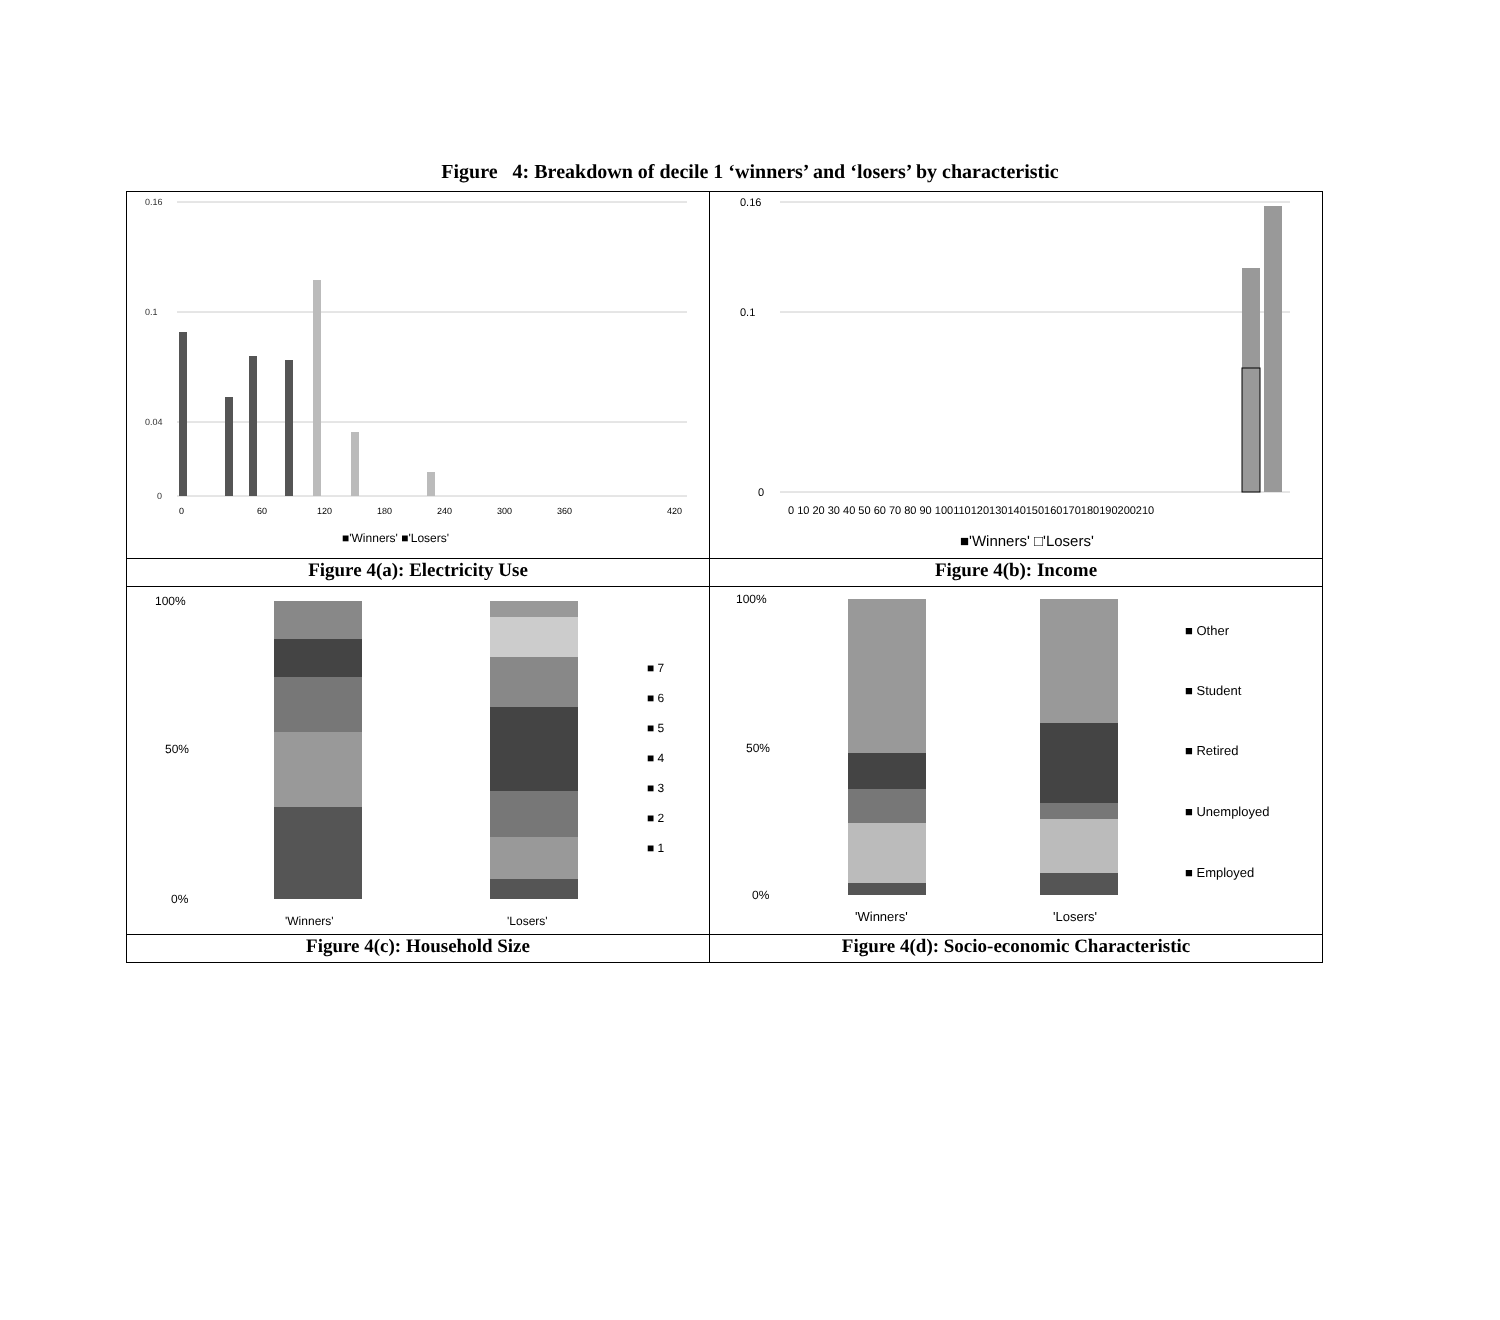Figure 4: Breakdown of decile 1 ‘winners’ and ‘losers’ by characteristic
| 0.16 0.1 0.04 0 0 60 120 180 240 300 360 420 ■'Winners' ■'Losers' | 0.16 0.1 0 0 10 20 30 40 50 60 70 80 90 100110120130140150160170180190200210 ■'Winners' □'Losers' |
| Figure 4(a): Electricity Use | Figure 4(b): Income |
| 100% 50% 0% 'Winners' 'Losers' ■ 7 ■ 6 ■ 5 ■ 4 ■ 3 ■ 2 ■ 1 | 100% 50% 0% 'Winners' 'Losers' ■ Other ■ Student ■ Retired ■ Unemployed ■ Employed |
| Figure 4(c): Household Size | Figure 4(d): Socio-economic Characteristic |